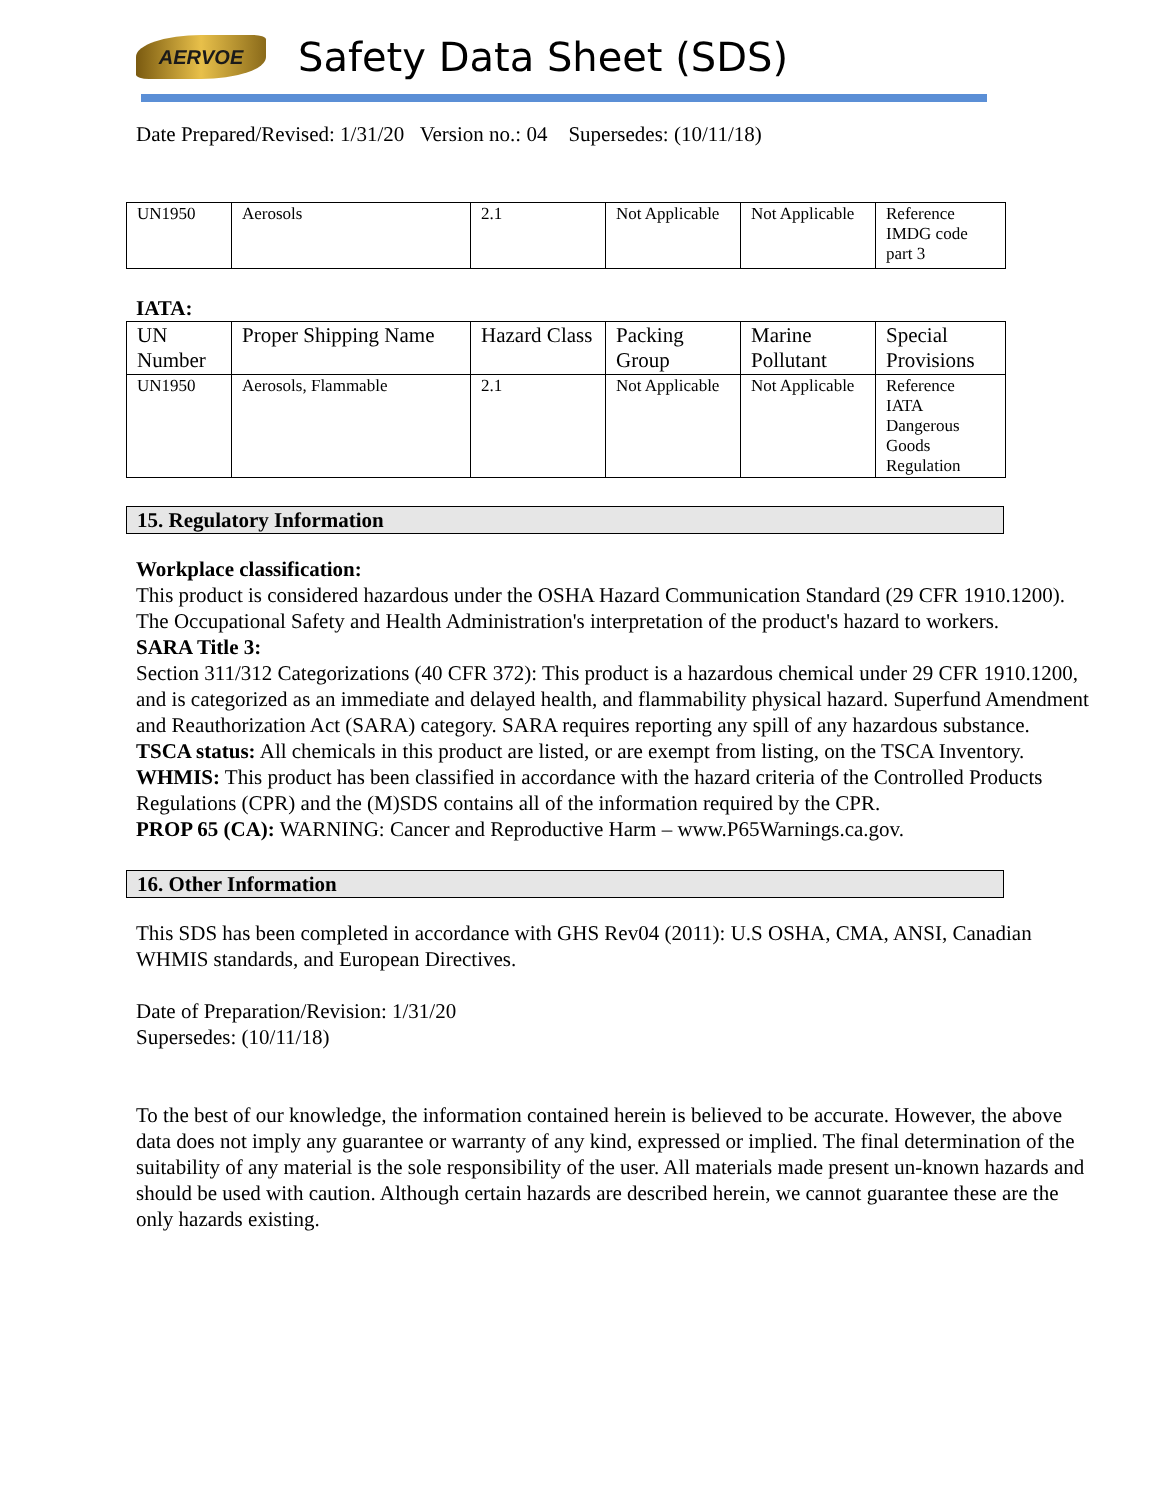AERVOE
Safety Data Sheet (SDS)
Date Prepared/Revised: 1/31/20 Version no.: 04 Supersedes: (10/11/18)
| UN1950 | Aerosols | 2.1 | Not Applicable | Not Applicable | Reference IMDG code part 3 |
IATA:
| UN Number | Proper Shipping Name | Hazard Class | Packing Group | Marine Pollutant | Special Provisions |
| UN1950 | Aerosols, Flammable | 2.1 | Not Applicable | Not Applicable | Reference IATA Dangerous Goods Regulation |
15. Regulatory Information
Workplace classification:
This product is considered hazardous under the OSHA Hazard Communication Standard (29 CFR 1910.1200). The Occupational Safety and Health Administration's interpretation of the product's hazard to workers.
SARA Title 3:
Section 311/312 Categorizations (40 CFR 372): This product is a hazardous chemical under 29 CFR 1910.1200, and is categorized as an immediate and delayed health, and flammability physical hazard. Superfund Amendment and Reauthorization Act (SARA) category. SARA requires reporting any spill of any hazardous substance.
TSCA status: All chemicals in this product are listed, or are exempt from listing, on the TSCA Inventory.
WHMIS: This product has been classified in accordance with the hazard criteria of the Controlled Products Regulations (CPR) and the (M)SDS contains all of the information required by the CPR.
PROP 65 (CA): WARNING: Cancer and Reproductive Harm – www.P65Warnings.ca.gov.
16. Other Information
This SDS has been completed in accordance with GHS Rev04 (2011): U.S OSHA, CMA, ANSI, Canadian WHMIS standards, and European Directives.
Date of Preparation/Revision: 1/31/20
Supersedes: (10/11/18)
To the best of our knowledge, the information contained herein is believed to be accurate. However, the above data does not imply any guarantee or warranty of any kind, expressed or implied. The final determination of the suitability of any material is the sole responsibility of the user. All materials made present un-known hazards and should be used with caution. Although certain hazards are described herein, we cannot guarantee these are the only hazards existing.